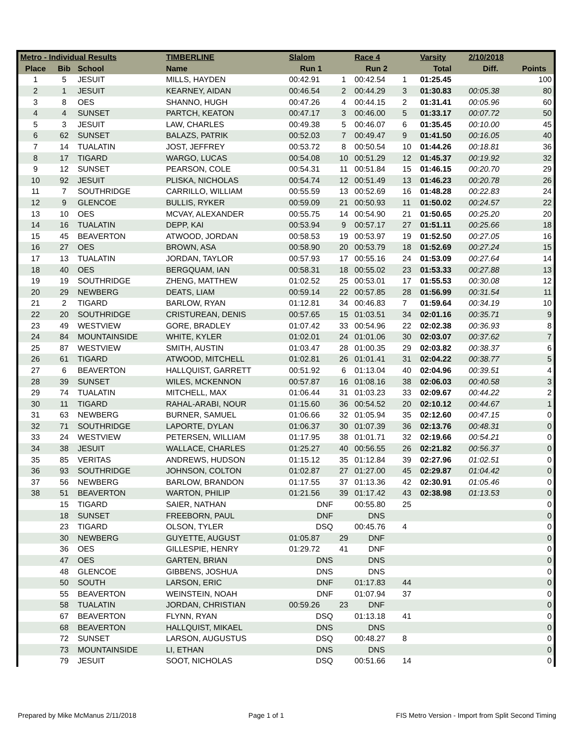| Metro - Individual Results | | | TIMBERLINE | Slalom | | Race 4 | | Varsity | 2/10/2018 | |
| --- | --- | --- | --- | --- | --- | --- | --- | --- | --- | --- |
| Place | Bib | School | Name | Run 1 | | Run 2 | | Total | Diff. | Points |
| 1 | 5 | JESUIT | MILLS, HAYDEN | 00:42.91 | 1 | 00:42.54 | 1 | 01:25.45 | | 100 |
| 2 | 1 | JESUIT | KEARNEY, AIDAN | 00:46.54 | 2 | 00:44.29 | 3 | 01:30.83 | 00:05.38 | 80 |
| 3 | 8 | OES | SHANNO, HUGH | 00:47.26 | 4 | 00:44.15 | 2 | 01:31.41 | 00:05.96 | 60 |
| 4 | 4 | SUNSET | PARTCH, KEATON | 00:47.17 | 3 | 00:46.00 | 5 | 01:33.17 | 00:07.72 | 50 |
| 5 | 3 | JESUIT | LAW, CHARLES | 00:49.38 | 5 | 00:46.07 | 6 | 01:35.45 | 00:10.00 | 45 |
| 6 | 62 | SUNSET | BALAZS, PATRIK | 00:52.03 | 7 | 00:49.47 | 9 | 01:41.50 | 00:16.05 | 40 |
| 7 | 14 | TUALATIN | JOST, JEFFREY | 00:53.72 | 8 | 00:50.54 | 10 | 01:44.26 | 00:18.81 | 36 |
| 8 | 17 | TIGARD | WARGO, LUCAS | 00:54.08 | 10 | 00:51.29 | 12 | 01:45.37 | 00:19.92 | 32 |
| 9 | 12 | SUNSET | PEARSON, COLE | 00:54.31 | 11 | 00:51.84 | 15 | 01:46.15 | 00:20.70 | 29 |
| 10 | 92 | JESUIT | PLISKA, NICHOLAS | 00:54.74 | 12 | 00:51.49 | 13 | 01:46.23 | 00:20.78 | 26 |
| 11 | 7 | SOUTHRIDGE | CARRILLO, WILLIAM | 00:55.59 | 13 | 00:52.69 | 16 | 01:48.28 | 00:22.83 | 24 |
| 12 | 9 | GLENCOE | BULLIS, RYKER | 00:59.09 | 21 | 00:50.93 | 11 | 01:50.02 | 00:24.57 | 22 |
| 13 | 10 | OES | MCVAY, ALEXANDER | 00:55.75 | 14 | 00:54.90 | 21 | 01:50.65 | 00:25.20 | 20 |
| 14 | 16 | TUALATIN | DEPP, KAI | 00:53.94 | 9 | 00:57.17 | 27 | 01:51.11 | 00:25.66 | 18 |
| 15 | 45 | BEAVERTON | ATWOOD, JORDAN | 00:58.53 | 19 | 00:53.97 | 19 | 01:52.50 | 00:27.05 | 16 |
| 16 | 27 | OES | BROWN, ASA | 00:58.90 | 20 | 00:53.79 | 18 | 01:52.69 | 00:27.24 | 15 |
| 17 | 13 | TUALATIN | JORDAN, TAYLOR | 00:57.93 | 17 | 00:55.16 | 24 | 01:53.09 | 00:27.64 | 14 |
| 18 | 40 | OES | BERGQUAM, IAN | 00:58.31 | 18 | 00:55.02 | 23 | 01:53.33 | 00:27.88 | 13 |
| 19 | 19 | SOUTHRIDGE | ZHENG, MATTHEW | 01:02.52 | 25 | 00:53.01 | 17 | 01:55.53 | 00:30.08 | 12 |
| 20 | 29 | NEWBERG | DEATS, LIAM | 00:59.14 | 22 | 00:57.85 | 28 | 01:56.99 | 00:31.54 | 11 |
| 21 | 2 | TIGARD | BARLOW, RYAN | 01:12.81 | 34 | 00:46.83 | 7 | 01:59.64 | 00:34.19 | 10 |
| 22 | 20 | SOUTHRIDGE | CRISTUREAN, DENIS | 00:57.65 | 15 | 01:03.51 | 34 | 02:01.16 | 00:35.71 | 9 |
| 23 | 49 | WESTVIEW | GORE, BRADLEY | 01:07.42 | 33 | 00:54.96 | 22 | 02:02.38 | 00:36.93 | 8 |
| 24 | 84 | MOUNTAINSIDE | WHITE, KYLER | 01:02.01 | 24 | 01:01.06 | 30 | 02:03.07 | 00:37.62 | 7 |
| 25 | 87 | WESTVIEW | SMITH, AUSTIN | 01:03.47 | 28 | 01:00.35 | 29 | 02:03.82 | 00:38.37 | 6 |
| 26 | 61 | TIGARD | ATWOOD, MITCHELL | 01:02.81 | 26 | 01:01.41 | 31 | 02:04.22 | 00:38.77 | 5 |
| 27 | 6 | BEAVERTON | HALLQUIST, GARRETT | 00:51.92 | 6 | 01:13.04 | 40 | 02:04.96 | 00:39.51 | 4 |
| 28 | 39 | SUNSET | WILES, MCKENNON | 00:57.87 | 16 | 01:08.16 | 38 | 02:06.03 | 00:40.58 | 3 |
| 29 | 74 | TUALATIN | MITCHELL, MAX | 01:06.44 | 31 | 01:03.23 | 33 | 02:09.67 | 00:44.22 | 2 |
| 30 | 11 | TIGARD | RAHAL-ARABI, NOUR | 01:15.60 | 36 | 00:54.52 | 20 | 02:10.12 | 00:44.67 | 1 |
| 31 | 63 | NEWBERG | BURNER, SAMUEL | 01:06.66 | 32 | 01:05.94 | 35 | 02:12.60 | 00:47.15 | 0 |
| 32 | 71 | SOUTHRIDGE | LAPORTE, DYLAN | 01:06.37 | 30 | 01:07.39 | 36 | 02:13.76 | 00:48.31 | 0 |
| 33 | 24 | WESTVIEW | PETERSEN, WILLIAM | 01:17.95 | 38 | 01:01.71 | 32 | 02:19.66 | 00:54.21 | 0 |
| 34 | 38 | JESUIT | WALLACE, CHARLES | 01:25.27 | 40 | 00:56.55 | 26 | 02:21.82 | 00:56.37 | 0 |
| 35 | 85 | VERITAS | ANDREWS, HUDSON | 01:15.12 | 35 | 01:12.84 | 39 | 02:27.96 | 01:02.51 | 0 |
| 36 | 93 | SOUTHRIDGE | JOHNSON, COLTON | 01:02.87 | 27 | 01:27.00 | 45 | 02:29.87 | 01:04.42 | 0 |
| 37 | 56 | NEWBERG | BARLOW, BRANDON | 01:17.55 | 37 | 01:13.36 | 42 | 02:30.91 | 01:05.46 | 0 |
| 38 | 51 | BEAVERTON | WARTON, PHILIP | 01:21.56 | 39 | 01:17.42 | 43 | 02:38.98 | 01:13.53 | 0 |
| | 15 | TIGARD | SAIER, NATHAN | DNF | | 00:55.80 | 25 | | | 0 |
| | 18 | SUNSET | FREEBORN, PAUL | DNF | | DNS | | | | 0 |
| | 23 | TIGARD | OLSON, TYLER | DSQ | | 00:45.76 | 4 | | | 0 |
| | 30 | NEWBERG | GUYETTE, AUGUST | 01:05.87 | 29 | DNF | | | | 0 |
| | 36 | OES | GILLESPIE, HENRY | 01:29.72 | 41 | DNF | | | | 0 |
| | 47 | OES | GARTEN, BRIAN | DNS | | DNS | | | | 0 |
| | 48 | GLENCOE | GIBBENS, JOSHUA | DNS | | DNS | | | | 0 |
| | 50 | SOUTH | LARSON, ERIC | DNF | | 01:17.83 | 44 | | | 0 |
| | 55 | BEAVERTON | WEINSTEIN, NOAH | DNF | | 01:07.94 | 37 | | | 0 |
| | 58 | TUALATIN | JORDAN, CHRISTIAN | 00:59.26 | 23 | DNF | | | | 0 |
| | 67 | BEAVERTON | FLYNN, RYAN | DSQ | | 01:13.18 | 41 | | | 0 |
| | 68 | BEAVERTON | HALLQUIST, MIKAEL | DNS | | DNS | | | | 0 |
| | 72 | SUNSET | LARSON, AUGUSTUS | DSQ | | 00:48.27 | 8 | | | 0 |
| | 73 | MOUNTAINSIDE | LI, ETHAN | DNS | | DNS | | | | 0 |
| | 79 | JESUIT | SOOT, NICHOLAS | DSQ | | 00:51.66 | 14 | | | 0 |
Prepared by Mike McManus 2/11/2018 Page 1 of 1 FIS Metro Version - Import from Split Second Timing